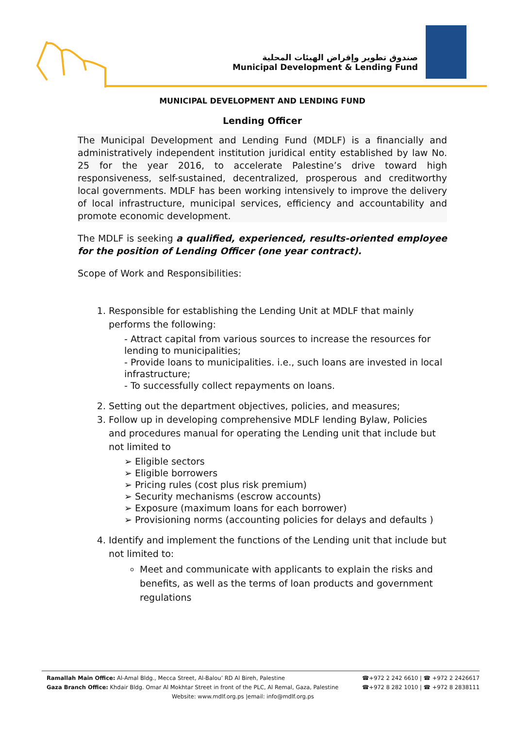صندوق تطوير وإقراض الهيئات المحلية
Municipal Development & Lending Fund
MUNICIPAL DEVELOPMENT AND LENDING FUND
Lending Officer
The Municipal Development and Lending Fund (MDLF) is a financially and administratively independent institution juridical entity established by law No. 25 for the year 2016, to accelerate Palestine’s drive toward high responsiveness, self-sustained, decentralized, prosperous and creditworthy local governments. MDLF has been working intensively to improve the delivery of local infrastructure, municipal services, efficiency and accountability and promote economic development.
The MDLF is seeking a qualified, experienced, results-oriented employee for the position of Lending Officer (one year contract).
Scope of Work and Responsibilities:
1. Responsible for establishing the Lending Unit at MDLF that mainly performs the following:
- Attract capital from various sources to increase the resources for lending to municipalities;
- Provide loans to municipalities. i.e., such loans are invested in local infrastructure;
- To successfully collect repayments on loans.
2. Setting out the department objectives, policies, and measures;
3. Follow up in developing comprehensive MDLF lending Bylaw, Policies and procedures manual for operating the Lending unit that include but not limited to
➢ Eligible sectors
➢ Eligible borrowers
➢ Pricing rules (cost plus risk premium)
➢ Security mechanisms (escrow accounts)
➢ Exposure (maximum loans for each borrower)
➢ Provisioning norms (accounting policies for delays and defaults )
4. Identify and implement the functions of the Lending unit that include but not limited to:
Meet and communicate with applicants to explain the risks and benefits, as well as the terms of loan products and government regulations
Ramallah Main Office: Al-Amal Bldg., Mecca Street, Al-Balou’ RD Al Bireh, Palestine ☎+972 2 242 6610 | ☎ +972 2 2426617
Gaza Branch Office: Khdair Bldg. Omar Al Mokhtar Street in front of the PLC, Al Remal, Gaza, Palestine ☎+972 8 282 1010 | ☎ +972 8 2838111
Website: www.mdlf.org.ps |email: info@mdlf.org.ps